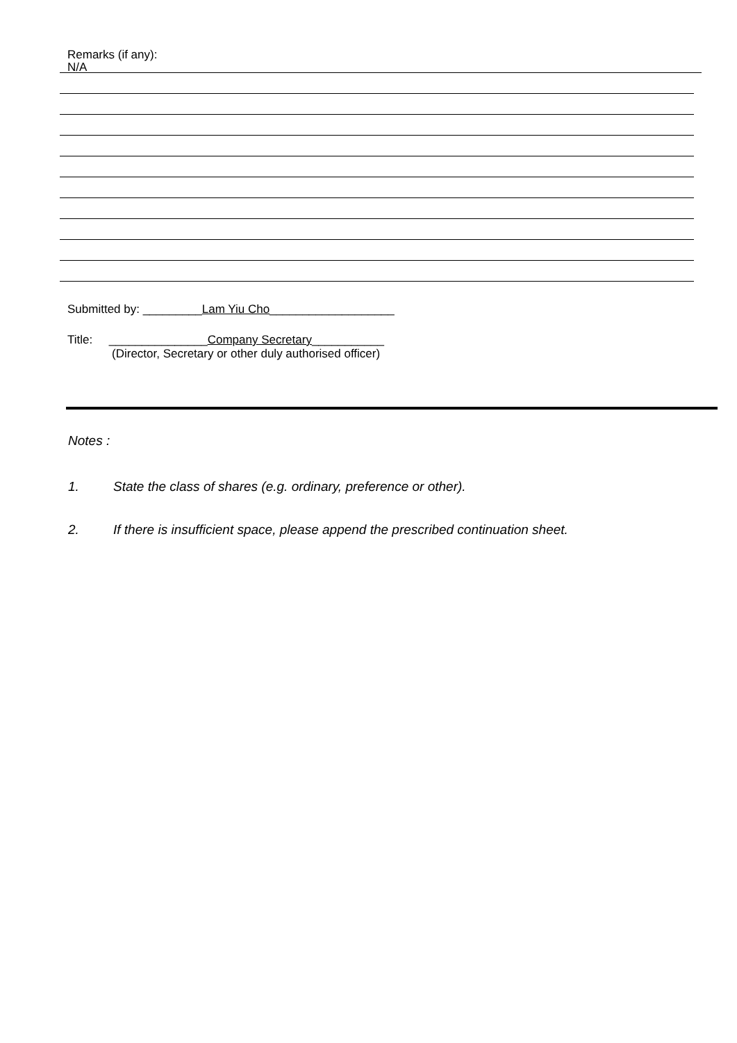Remarks (if any):
N/A
Submitted by: _________Lam Yiu Cho___________________
Title: _______________Company Secretary___________
(Director, Secretary or other duly authorised officer)
Notes :
1. State the class of shares (e.g. ordinary, preference or other).
2. If there is insufficient space, please append the prescribed continuation sheet.